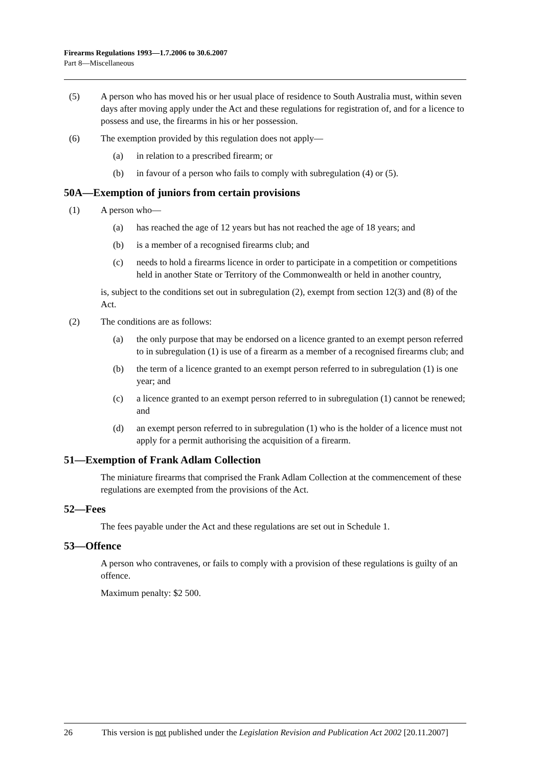Firearms Regulations 1993—1.7.2006 to 30.6.2007
Part 8—Miscellaneous
(5) A person who has moved his or her usual place of residence to South Australia must, within seven days after moving apply under the Act and these regulations for registration of, and for a licence to possess and use, the firearms in his or her possession.
(6) The exemption provided by this regulation does not apply—
(a) in relation to a prescribed firearm; or
(b) in favour of a person who fails to comply with subregulation (4) or (5).
50A—Exemption of juniors from certain provisions
(1) A person who—
(a) has reached the age of 12 years but has not reached the age of 18 years; and
(b) is a member of a recognised firearms club; and
(c) needs to hold a firearms licence in order to participate in a competition or competitions held in another State or Territory of the Commonwealth or held in another country,
is, subject to the conditions set out in subregulation (2), exempt from section 12(3) and (8) of the Act.
(2) The conditions are as follows:
(a) the only purpose that may be endorsed on a licence granted to an exempt person referred to in subregulation (1) is use of a firearm as a member of a recognised firearms club; and
(b) the term of a licence granted to an exempt person referred to in subregulation (1) is one year; and
(c) a licence granted to an exempt person referred to in subregulation (1) cannot be renewed; and
(d) an exempt person referred to in subregulation (1) who is the holder of a licence must not apply for a permit authorising the acquisition of a firearm.
51—Exemption of Frank Adlam Collection
The miniature firearms that comprised the Frank Adlam Collection at the commencement of these regulations are exempted from the provisions of the Act.
52—Fees
The fees payable under the Act and these regulations are set out in Schedule 1.
53—Offence
A person who contravenes, or fails to comply with a provision of these regulations is guilty of an offence.
Maximum penalty: $2 500.
26 This version is not published under the Legislation Revision and Publication Act 2002 [20.11.2007]